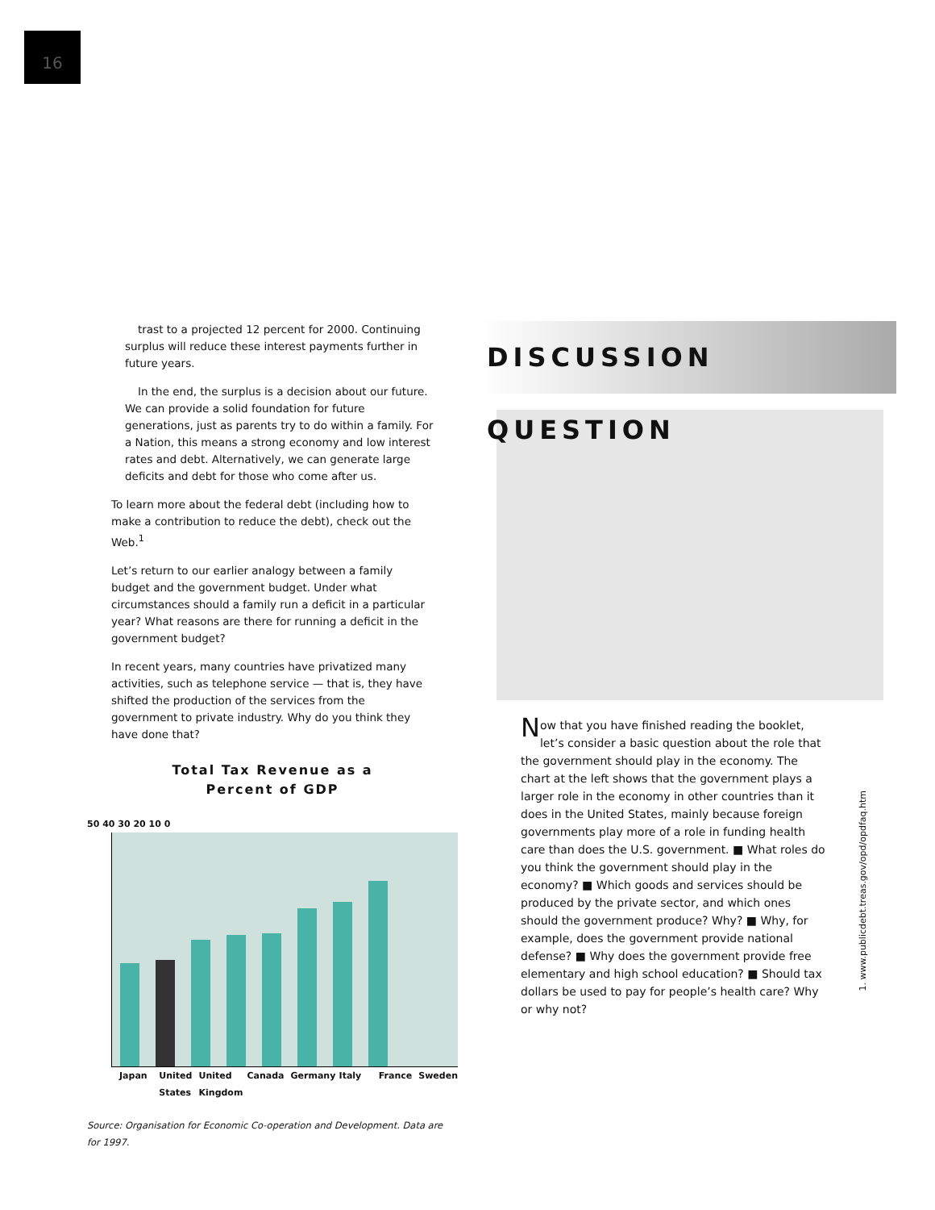16
trast to a projected 12 percent for 2000. Continuing surplus will reduce these interest payments further in future years.
In the end, the surplus is a decision about our future. We can provide a solid foundation for future generations, just as parents try to do within a family. For a Nation, this means a strong economy and low interest rates and debt. Alternatively, we can generate large deficits and debt for those who come after us.
To learn more about the federal debt (including how to make a contribution to reduce the debt), check out the Web.<sup>1</sup>
Let’s return to our earlier analogy between a family budget and the government budget. Under what circumstances should a family run a deficit in a particular year? What reasons are there for running a deficit in the government budget?
In recent years, many countries have privatized many activities, such as telephone service — that is, they have shifted the production of the services from the government to private industry. Why do you think they have done that?
Total Tax Revenue as a
Percent of GDP
50 40 30 20 10 0
Japan United States United Kingdom Canada Germany Italy France Sweden
Source: Organisation for Economic Co-operation and Development. Data are for 1997.
DISCUSSION QUESTION
Now that you have finished reading the booklet, let’s consider a basic question about the role that the government should play in the economy. The chart at the left shows that the government plays a larger role in the economy in other countries than it does in the United States, mainly because foreign governments play more of a role in funding health care than does the U.S. government. ■ What roles do you think the government should play in the economy? ■ Which goods and services should be produced by the private sector, and which ones should the government produce? Why? ■ Why, for example, does the government provide national defense? ■ Why does the government provide free elementary and high school education? ■ Should tax dollars be used to pay for people’s health care? Why or why not?
1. www.publicdebt.treas.gov/opd/opdfaq.htm